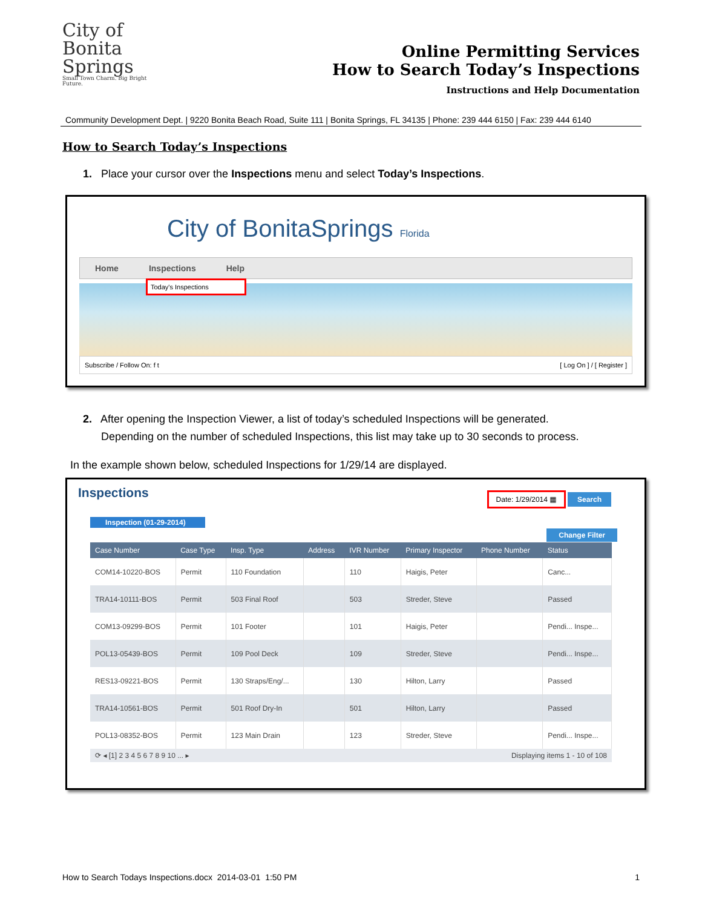City of
Bonita
Springs
Small Town Charm. Big Bright Future.
Online Permitting Services
How to Search Today’s Inspections
Instructions and Help Documentation
Community Development Dept. | 9220 Bonita Beach Road, Suite 111 | Bonita Springs, FL 34135 | Phone: 239 444 6150 | Fax: 239 444 6140
How to Search Today’s Inspections
1. Place your cursor over the Inspections menu and select Today’s Inspections.
City of BonitaSprings Florida
Home Inspections Help
Today's Inspections
Subscribe / Follow On: f t [ Log On ] / [ Register ]
2. After opening the Inspection Viewer, a list of today’s scheduled Inspections will be generated.
Depending on the number of scheduled Inspections, this list may take up to 30 seconds to process.
In the example shown below, scheduled Inspections for 1/29/14 are displayed.
Inspections Date: 1/29/2014 ▦ Search
Inspection (01-29-2014)
Change Filter
| Case Number | Case Type | Insp. Type | Address | IVR Number | Primary Inspector | Phone Number | Status |
| --- | --- | --- | --- | --- | --- | --- | --- |
| COM14-10220-BOS | Permit | 110 Foundation | | 110 | Haigis, Peter | | Canc... |
| TRA14-10111-BOS | Permit | 503 Final Roof | | 503 | Streder, Steve | | Passed |
| COM13-09299-BOS | Permit | 101 Footer | | 101 | Haigis, Peter | | Pendi... Inspe... |
| POL13-05439-BOS | Permit | 109 Pool Deck | | 109 | Streder, Steve | | Pendi... Inspe... |
| RES13-09221-BOS | Permit | 130 Straps/Eng/... | | 130 | Hilton, Larry | | Passed |
| TRA14-10561-BOS | Permit | 501 Roof Dry-In | | 501 | Hilton, Larry | | Passed |
| POL13-08352-BOS | Permit | 123 Main Drain | | 123 | Streder, Steve | | Pendi... Inspe... |
⟳ ◂ [1] 2 3 4 5 6 7 8 9 10 ... ▸ Displaying items 1 - 10 of 108
How to Search Todays Inspections.docx 2014-03-01 1:50 PM 1